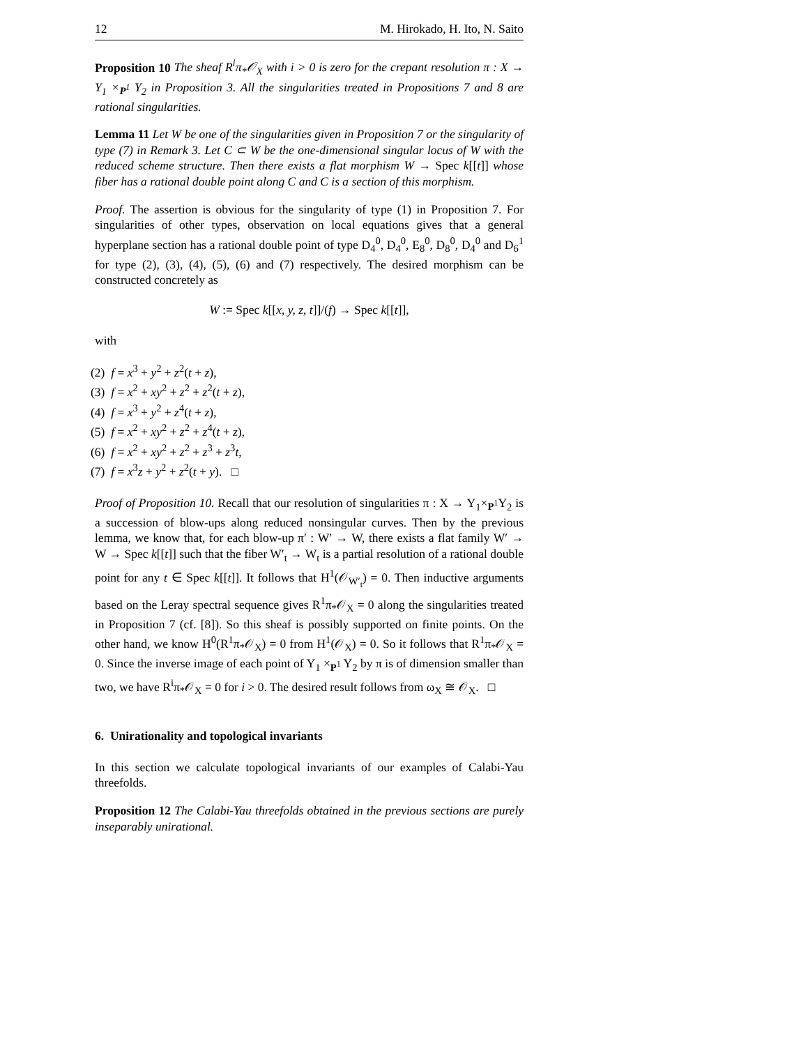12 M. Hirokado, H. Ito, N. Saito
Proposition 10 The sheaf R<sup>i</sup>π<sub>*</sub>𝒪<sub>X</sub> with i > 0 is zero for the crepant resolution π : X → Y<sub>1</sub> ×<sub>P<sup>1</sup></sub> Y<sub>2</sub> in Proposition 3. All the singularities treated in Propositions 7 and 8 are rational singularities.
Lemma 11 Let W be one of the singularities given in Proposition 7 or the singularity of type (7) in Remark 3. Let C ⊂ W be the one-dimensional singular locus of W with the reduced scheme structure. Then there exists a flat morphism W → Spec k[[t]] whose fiber has a rational double point along C and C is a section of this morphism.
Proof. The assertion is obvious for the singularity of type (1) in Proposition 7. For singularities of other types, observation on local equations gives that a general hyperplane section has a rational double point of type D<sub>4</sub><sup>0</sup>, D<sub>4</sub><sup>0</sup>, E<sub>8</sub><sup>0</sup>, D<sub>8</sub><sup>0</sup>, D<sub>4</sub><sup>0</sup> and D<sub>6</sub><sup>1</sup> for type (2), (3), (4), (5), (6) and (7) respectively. The desired morphism can be constructed concretely as
W := Spec k[[x, y, z, t]]/(f) → Spec k[[t]],
with
(2) f = x<sup>3</sup> + y<sup>2</sup> + z<sup>2</sup>(t + z),
(3) f = x<sup>2</sup> + xy<sup>2</sup> + z<sup>2</sup> + z<sup>2</sup>(t + z),
(4) f = x<sup>3</sup> + y<sup>2</sup> + z<sup>4</sup>(t + z),
(5) f = x<sup>2</sup> + xy<sup>2</sup> + z<sup>2</sup> + z<sup>4</sup>(t + z),
(6) f = x<sup>2</sup> + xy<sup>2</sup> + z<sup>2</sup> + z<sup>3</sup> + z<sup>3</sup>t,
(7) f = x<sup>3</sup>z + y<sup>2</sup> + z<sup>2</sup>(t + y). □
Proof of Proposition 10. Recall that our resolution of singularities π : X → Y<sub>1</sub>×<sub>P<sup>1</sup></sub>Y<sub>2</sub> is a succession of blow-ups along reduced nonsingular curves. Then by the previous lemma, we know that, for each blow-up π′ : W′ → W, there exists a flat family W′ → W → Spec k[[t]] such that the fiber W′<sub>t</sub> → W<sub>t</sub> is a partial resolution of a rational double point for any t ∈ Spec k[[t]]. It follows that H<sup>1</sup>(𝒪<sub>W′<sub>t</sub></sub>) = 0. Then inductive arguments based on the Leray spectral sequence gives R<sup>1</sup>π<sub>*</sub>𝒪<sub>X</sub> = 0 along the singularities treated in Proposition 7 (cf. [8]). So this sheaf is possibly supported on finite points. On the other hand, we know H<sup>0</sup>(R<sup>1</sup>π<sub>*</sub>𝒪<sub>X</sub>) = 0 from H<sup>1</sup>(𝒪<sub>X</sub>) = 0. So it follows that R<sup>1</sup>π<sub>*</sub>𝒪<sub>X</sub> = 0. Since the inverse image of each point of Y<sub>1</sub> ×<sub>P<sup>1</sup></sub> Y<sub>2</sub> by π is of dimension smaller than two, we have R<sup>i</sup>π<sub>*</sub>𝒪<sub>X</sub> = 0 for i > 0. The desired result follows from ω<sub>X</sub> ≅ 𝒪<sub>X</sub>. □
6. Unirationality and topological invariants
In this section we calculate topological invariants of our examples of Calabi-Yau threefolds.
Proposition 12 The Calabi-Yau threefolds obtained in the previous sections are purely inseparably unirational.